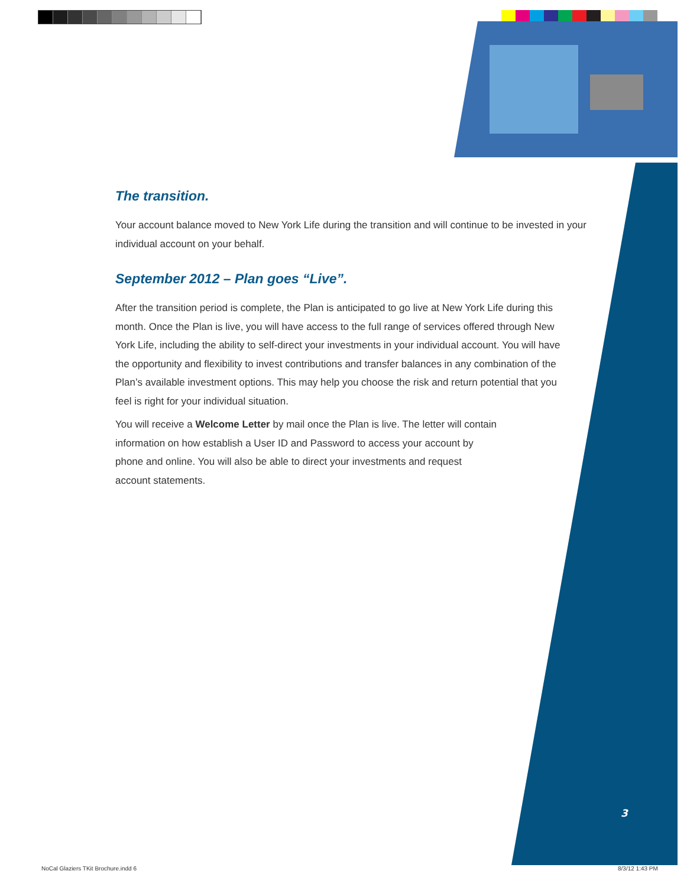The transition.
Your account balance moved to New York Life during the transition and will continue to be invested in your individual account on your behalf.
September 2012 – Plan goes “Live”.
After the transition period is complete, the Plan is anticipated to go live at New York Life during this month. Once the Plan is live, you will have access to the full range of services offered through New York Life, including the ability to self-direct your investments in your individual account. You will have the opportunity and flexibility to invest contributions and transfer balances in any combination of the Plan’s available investment options. This may help you choose the risk and return potential that you feel is right for your individual situation.
You will receive a Welcome Letter by mail once the Plan is live. The letter will contain information on how establish a User ID and Password to access your account by phone and online. You will also be able to direct your investments and request account statements.
3
NoCal Glaziers TKit Brochure.indd 6
8/3/12 1:43 PM